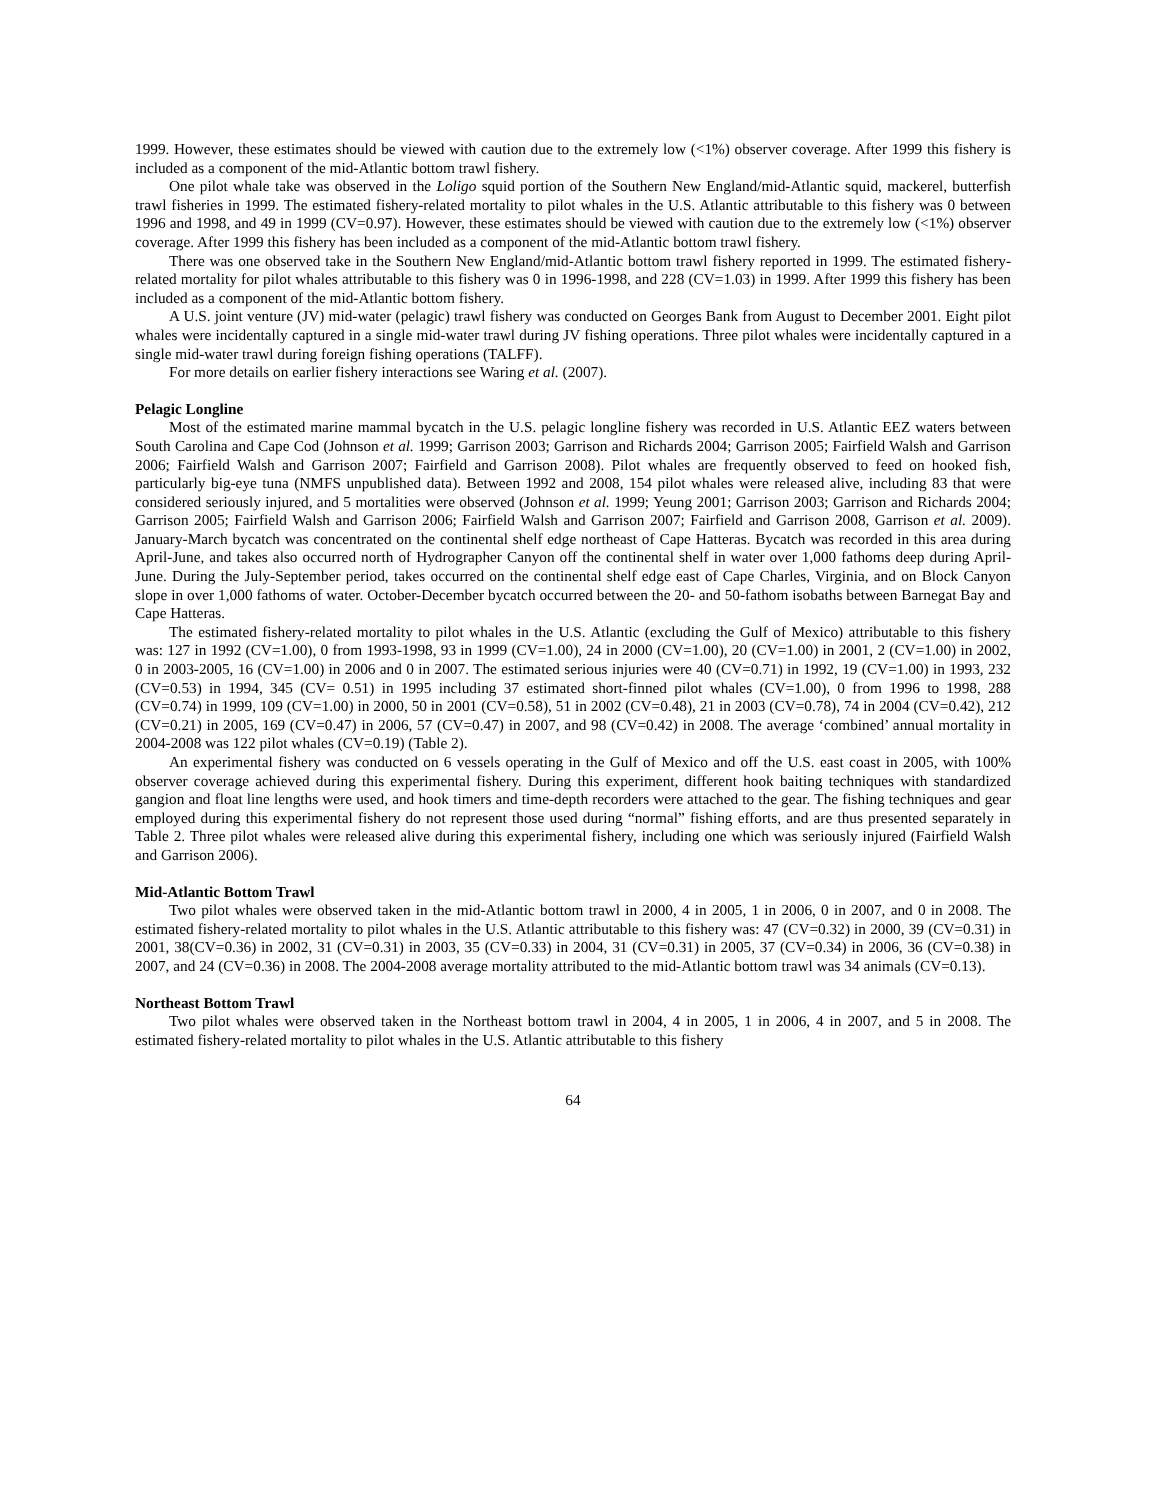1999. However, these estimates should be viewed with caution due to the extremely low (<1%) observer coverage. After 1999 this fishery is included as a component of the mid-Atlantic bottom trawl fishery.
One pilot whale take was observed in the Loligo squid portion of the Southern New England/mid-Atlantic squid, mackerel, butterfish trawl fisheries in 1999. The estimated fishery-related mortality to pilot whales in the U.S. Atlantic attributable to this fishery was 0 between 1996 and 1998, and 49 in 1999 (CV=0.97). However, these estimates should be viewed with caution due to the extremely low (<1%) observer coverage. After 1999 this fishery has been included as a component of the mid-Atlantic bottom trawl fishery.
There was one observed take in the Southern New England/mid-Atlantic bottom trawl fishery reported in 1999. The estimated fishery-related mortality for pilot whales attributable to this fishery was 0 in 1996-1998, and 228 (CV=1.03) in 1999. After 1999 this fishery has been included as a component of the mid-Atlantic bottom fishery.
A U.S. joint venture (JV) mid-water (pelagic) trawl fishery was conducted on Georges Bank from August to December 2001. Eight pilot whales were incidentally captured in a single mid-water trawl during JV fishing operations. Three pilot whales were incidentally captured in a single mid-water trawl during foreign fishing operations (TALFF).
For more details on earlier fishery interactions see Waring et al. (2007).
Pelagic Longline
Most of the estimated marine mammal bycatch in the U.S. pelagic longline fishery was recorded in U.S. Atlantic EEZ waters between South Carolina and Cape Cod (Johnson et al. 1999; Garrison 2003; Garrison and Richards 2004; Garrison 2005; Fairfield Walsh and Garrison 2006; Fairfield Walsh and Garrison 2007; Fairfield and Garrison 2008). Pilot whales are frequently observed to feed on hooked fish, particularly big-eye tuna (NMFS unpublished data). Between 1992 and 2008, 154 pilot whales were released alive, including 83 that were considered seriously injured, and 5 mortalities were observed (Johnson et al. 1999; Yeung 2001; Garrison 2003; Garrison and Richards 2004; Garrison 2005; Fairfield Walsh and Garrison 2006; Fairfield Walsh and Garrison 2007; Fairfield and Garrison 2008, Garrison et al. 2009). January-March bycatch was concentrated on the continental shelf edge northeast of Cape Hatteras. Bycatch was recorded in this area during April-June, and takes also occurred north of Hydrographer Canyon off the continental shelf in water over 1,000 fathoms deep during April-June. During the July-September period, takes occurred on the continental shelf edge east of Cape Charles, Virginia, and on Block Canyon slope in over 1,000 fathoms of water. October-December bycatch occurred between the 20- and 50-fathom isobaths between Barnegat Bay and Cape Hatteras.
The estimated fishery-related mortality to pilot whales in the U.S. Atlantic (excluding the Gulf of Mexico) attributable to this fishery was: 127 in 1992 (CV=1.00), 0 from 1993-1998, 93 in 1999 (CV=1.00), 24 in 2000 (CV=1.00), 20 (CV=1.00) in 2001, 2 (CV=1.00) in 2002, 0 in 2003-2005, 16 (CV=1.00) in 2006 and 0 in 2007. The estimated serious injuries were 40 (CV=0.71) in 1992, 19 (CV=1.00) in 1993, 232 (CV=0.53) in 1994, 345 (CV= 0.51) in 1995 including 37 estimated short-finned pilot whales (CV=1.00), 0 from 1996 to 1998, 288 (CV=0.74) in 1999, 109 (CV=1.00) in 2000, 50 in 2001 (CV=0.58), 51 in 2002 (CV=0.48), 21 in 2003 (CV=0.78), 74 in 2004 (CV=0.42), 212 (CV=0.21) in 2005, 169 (CV=0.47) in 2006, 57 (CV=0.47) in 2007, and 98 (CV=0.42) in 2008. The average ‘combined’ annual mortality in 2004-2008 was 122 pilot whales (CV=0.19) (Table 2).
An experimental fishery was conducted on 6 vessels operating in the Gulf of Mexico and off the U.S. east coast in 2005, with 100% observer coverage achieved during this experimental fishery. During this experiment, different hook baiting techniques with standardized gangion and float line lengths were used, and hook timers and time-depth recorders were attached to the gear. The fishing techniques and gear employed during this experimental fishery do not represent those used during “normal” fishing efforts, and are thus presented separately in Table 2. Three pilot whales were released alive during this experimental fishery, including one which was seriously injured (Fairfield Walsh and Garrison 2006).
Mid-Atlantic Bottom Trawl
Two pilot whales were observed taken in the mid-Atlantic bottom trawl in 2000, 4 in 2005, 1 in 2006, 0 in 2007, and 0 in 2008. The estimated fishery-related mortality to pilot whales in the U.S. Atlantic attributable to this fishery was: 47 (CV=0.32) in 2000, 39 (CV=0.31) in 2001, 38(CV=0.36) in 2002, 31 (CV=0.31) in 2003, 35 (CV=0.33) in 2004, 31 (CV=0.31) in 2005, 37 (CV=0.34) in 2006, 36 (CV=0.38) in 2007, and 24 (CV=0.36) in 2008. The 2004-2008 average mortality attributed to the mid-Atlantic bottom trawl was 34 animals (CV=0.13).
Northeast Bottom Trawl
Two pilot whales were observed taken in the Northeast bottom trawl in 2004, 4 in 2005, 1 in 2006, 4 in 2007, and 5 in 2008. The estimated fishery-related mortality to pilot whales in the U.S. Atlantic attributable to this fishery
64